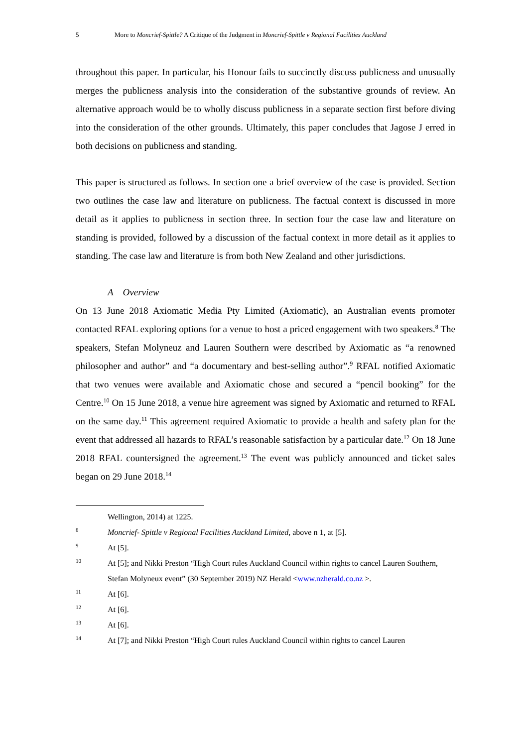5 More to Moncrief-Spittle? A Critique of the Judgment in Moncrief-Spittle v Regional Facilities Auckland
throughout this paper. In particular, his Honour fails to succinctly discuss publicness and unusually merges the publicness analysis into the consideration of the substantive grounds of review. An alternative approach would be to wholly discuss publicness in a separate section first before diving into the consideration of the other grounds. Ultimately, this paper concludes that Jagose J erred in both decisions on publicness and standing.
This paper is structured as follows. In section one a brief overview of the case is provided. Section two outlines the case law and literature on publicness. The factual context is discussed in more detail as it applies to publicness in section three. In section four the case law and literature on standing is provided, followed by a discussion of the factual context in more detail as it applies to standing. The case law and literature is from both New Zealand and other jurisdictions.
A Overview
On 13 June 2018 Axiomatic Media Pty Limited (Axiomatic), an Australian events promoter contacted RFAL exploring options for a venue to host a priced engagement with two speakers.<sup>8</sup> The speakers, Stefan Molyneuz and Lauren Southern were described by Axiomatic as “a renowned philosopher and author” and “a documentary and best-selling author”.<sup>9</sup> RFAL notified Axiomatic that two venues were available and Axiomatic chose and secured a “pencil booking” for the Centre.<sup>10</sup> On 15 June 2018, a venue hire agreement was signed by Axiomatic and returned to RFAL on the same day.<sup>11</sup> This agreement required Axiomatic to provide a health and safety plan for the event that addressed all hazards to RFAL’s reasonable satisfaction by a particular date.<sup>12</sup> On 18 June 2018 RFAL countersigned the agreement.<sup>13</sup> The event was publicly announced and ticket sales began on 29 June 2018.<sup>14</sup>
Wellington, 2014) at 1225.
8 Moncrief- Spittle v Regional Facilities Auckland Limited, above n 1, at [5].
9 At [5].
10 At [5]; and Nikki Preston “High Court rules Auckland Council within rights to cancel Lauren Southern, Stefan Molyneux event” (30 September 2019) NZ Herald <www.nzherald.co.nz >.
11 At [6].
12 At [6].
13 At [6].
14 At [7]; and Nikki Preston “High Court rules Auckland Council within rights to cancel Lauren